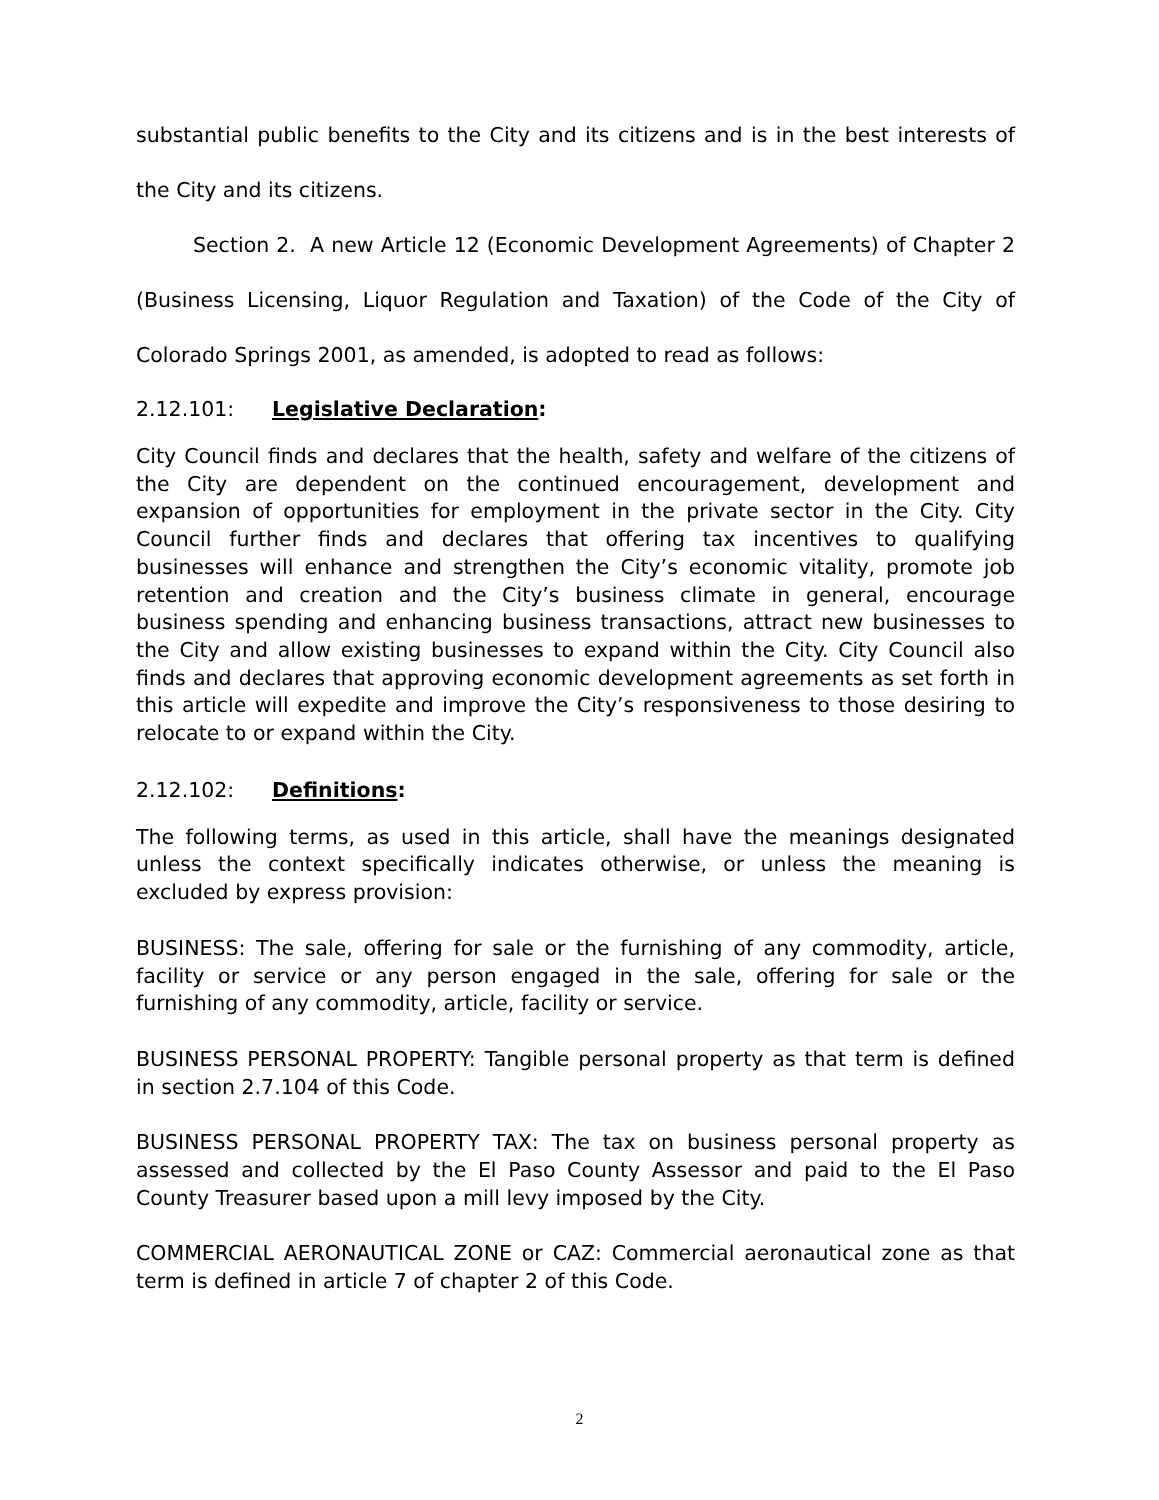substantial public benefits to the City and its citizens and is in the best interests of the City and its citizens.
Section 2. A new Article 12 (Economic Development Agreements) of Chapter 2 (Business Licensing, Liquor Regulation and Taxation) of the Code of the City of Colorado Springs 2001, as amended, is adopted to read as follows:
2.12.101: Legislative Declaration:
City Council finds and declares that the health, safety and welfare of the citizens of the City are dependent on the continued encouragement, development and expansion of opportunities for employment in the private sector in the City. City Council further finds and declares that offering tax incentives to qualifying businesses will enhance and strengthen the City’s economic vitality, promote job retention and creation and the City’s business climate in general, encourage business spending and enhancing business transactions, attract new businesses to the City and allow existing businesses to expand within the City. City Council also finds and declares that approving economic development agreements as set forth in this article will expedite and improve the City’s responsiveness to those desiring to relocate to or expand within the City.
2.12.102: Definitions:
The following terms, as used in this article, shall have the meanings designated unless the context specifically indicates otherwise, or unless the meaning is excluded by express provision:
BUSINESS: The sale, offering for sale or the furnishing of any commodity, article, facility or service or any person engaged in the sale, offering for sale or the furnishing of any commodity, article, facility or service.
BUSINESS PERSONAL PROPERTY: Tangible personal property as that term is defined in section 2.7.104 of this Code.
BUSINESS PERSONAL PROPERTY TAX: The tax on business personal property as assessed and collected by the El Paso County Assessor and paid to the El Paso County Treasurer based upon a mill levy imposed by the City.
COMMERCIAL AERONAUTICAL ZONE or CAZ: Commercial aeronautical zone as that term is defined in article 7 of chapter 2 of this Code.
2